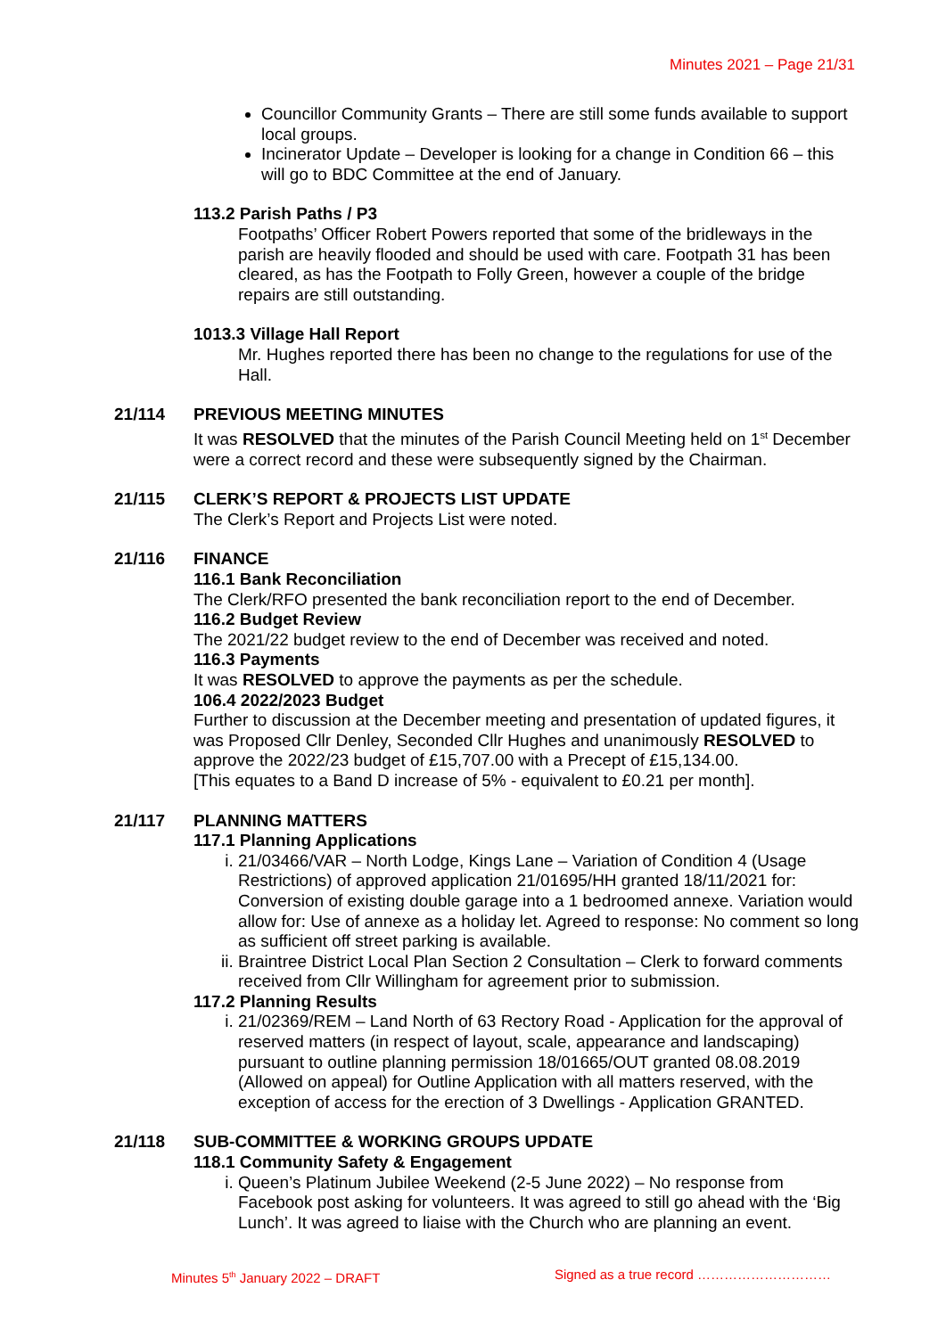Minutes 2021 – Page 21/31
Councillor Community Grants – There are still some funds available to support local groups.
Incinerator Update – Developer is looking for a change in Condition 66 – this will go to BDC Committee at the end of January.
113.2 Parish Paths / P3
Footpaths’ Officer Robert Powers reported that some of the bridleways in the parish are heavily flooded and should be used with care. Footpath 31 has been cleared, as has the Footpath to Folly Green, however a couple of the bridge repairs are still outstanding.
1013.3 Village Hall Report
Mr. Hughes reported there has been no change to the regulations for use of the Hall.
21/114 PREVIOUS MEETING MINUTES
It was RESOLVED that the minutes of the Parish Council Meeting held on 1<sup>st</sup> December were a correct record and these were subsequently signed by the Chairman.
21/115 CLERK’S REPORT & PROJECTS LIST UPDATE
The Clerk’s Report and Projects List were noted.
21/116 FINANCE
116.1 Bank Reconciliation
The Clerk/RFO presented the bank reconciliation report to the end of December.
116.2 Budget Review
The 2021/22 budget review to the end of December was received and noted.
116.3 Payments
It was RESOLVED to approve the payments as per the schedule.
106.4 2022/2023 Budget
Further to discussion at the December meeting and presentation of updated figures, it was Proposed Cllr Denley, Seconded Cllr Hughes and unanimously RESOLVED to approve the 2022/23 budget of £15,707.00 with a Precept of £15,134.00.
[This equates to a Band D increase of 5% - equivalent to £0.21 per month].
21/117 PLANNING MATTERS
117.1 Planning Applications
i. 21/03466/VAR – North Lodge, Kings Lane – Variation of Condition 4 (Usage Restrictions) of approved application 21/01695/HH granted 18/11/2021 for: Conversion of existing double garage into a 1 bedroomed annexe. Variation would allow for: Use of annexe as a holiday let. Agreed to response: No comment so long as sufficient off street parking is available.
ii. Braintree District Local Plan Section 2 Consultation – Clerk to forward comments received from Cllr Willingham for agreement prior to submission.
117.2 Planning Results
i. 21/02369/REM – Land North of 63 Rectory Road - Application for the approval of reserved matters (in respect of layout, scale, appearance and landscaping) pursuant to outline planning permission 18/01665/OUT granted 08.08.2019 (Allowed on appeal) for Outline Application with all matters reserved, with the exception of access for the erection of 3 Dwellings - Application GRANTED.
21/118 SUB-COMMITTEE & WORKING GROUPS UPDATE
118.1 Community Safety & Engagement
i. Queen’s Platinum Jubilee Weekend (2-5 June 2022) – No response from Facebook post asking for volunteers. It was agreed to still go ahead with the ‘Big Lunch’. It was agreed to liaise with the Church who are planning an event.
Minutes 5<sup>th</sup> January 2022 – DRAFT Signed as a true record …………………………